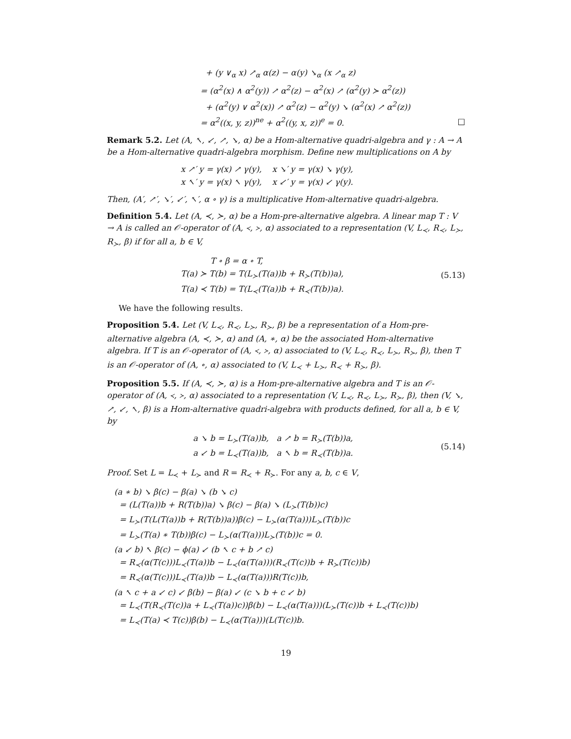+ (y ∨<sub>α</sub> x) ↗<sub>α</sub> α(z) − α(y) ↘<sub>α</sub> (x ↗<sub>α</sub> z)
= (α<sup>2</sup>(x) ∧ α<sup>2</sup>(y)) ↗ α<sup>2</sup>(z) − α<sup>2</sup>(x) ↗ (α<sup>2</sup>(y) ≻ α<sup>2</sup>(z))
+ (α<sup>2</sup>(y) ∨ α<sup>2</sup>(x)) ↗ α<sup>2</sup>(z) − α<sup>2</sup>(y) ↘ (α<sup>2</sup>(x) ↗ α<sup>2</sup>(z))
= α<sup>2</sup>((x, y, z))<sup>ne</sup> + α<sup>2</sup>((y, x, z))<sup>e</sup> = 0. □
Remark 5.2. Let (A, ↖, ↙, ↗, ↘, α) be a Hom-alternative quadri-algebra and γ : A → A be a Hom-alternative quadri-algebra morphism. Define new multiplications on A by
x ↗′ y = γ(x) ↗ γ(y), x ↘′ y = γ(x) ↘ γ(y),
x ↖′ y = γ(x) ↖ γ(y), x ↙′ y = γ(x) ↙ γ(y).
Then, (A′, ↗′, ↘′, ↙′, ↖′, α ∘ γ) is a multiplicative Hom-alternative quadri-algebra.
Definition 5.4. Let (A, ≺, ≻, α) be a Hom-pre-alternative algebra. A linear map T : V → A is called an 𝒪-operator of (A, ≺, ≻, α) associated to a representation (V, L<sub>≺</sub>, R<sub>≺</sub>, L<sub>≻</sub>, R<sub>≻</sub>, β) if for all a, b ∈ V,
T ∘ β = α ∘ T,
T(a) ≻ T(b) = T(L<sub>≻</sub>(T(a))b + R<sub>≻</sub>(T(b))a), (5.13)
T(a) ≺ T(b) = T(L<sub>≺</sub>(T(a))b + R<sub>≺</sub>(T(b))a).
We have the following results.
Proposition 5.4. Let (V, L<sub>≺</sub>, R<sub>≺</sub>, L<sub>≻</sub>, R<sub>≻</sub>, β) be a representation of a Hom-pre-alternative algebra (A, ≺, ≻, α) and (A, ∗, α) be the associated Hom-alternative algebra. If T is an 𝒪-operator of (A, ≺, ≻, α) associated to (V, L<sub>≺</sub>, R<sub>≺</sub>, L<sub>≻</sub>, R<sub>≻</sub>, β), then T is an 𝒪-operator of (A, ∘, α) associated to (V, L<sub>≺</sub> + L<sub>≻</sub>, R<sub>≺</sub> + R<sub>≻</sub>, β).
Proposition 5.5. If (A, ≺, ≻, α) is a Hom-pre-alternative algebra and T is an 𝒪-operator of (A, ≺, ≻, α) associated to a representation (V, L<sub>≺</sub>, R<sub>≺</sub>, L<sub>≻</sub>, R<sub>≻</sub>, β), then (V, ↘, ↗, ↙, ↖, β) is a Hom-alternative quadri-algebra with products defined, for all a, b ∈ V, by
a ↘ b = L<sub>≻</sub>(T(a))b, a ↗ b = R<sub>≻</sub>(T(b))a,
a ↙ b = L<sub>≺</sub>(T(a))b, a ↖ b = R<sub>≺</sub>(T(b))a. (5.14)
Proof. Set L = L<sub>≺</sub> + L<sub>≻</sub> and R = R<sub>≺</sub> + R<sub>≻</sub>. For any a, b, c ∈ V,
(a ∗ b) ↘ β(c) − β(a) ↘ (b ↘ c)
= (L(T(a))b + R(T(b))a) ↘ β(c) − β(a) ↘ (L<sub>≻</sub>(T(b))c)
= L<sub>≻</sub>(T(L(T(a))b + R(T(b))a))β(c) − L<sub>≻</sub>(α(T(a)))L<sub>≻</sub>(T(b))c
= L<sub>≻</sub>(T(a) ∗ T(b))β(c) − L<sub>≻</sub>(α(T(a)))L<sub>≻</sub>(T(b))c = 0.
(a ↙ b) ↖ β(c) − ϕ(a) ↙ (b ↖ c + b ↗ c)
= R<sub>≺</sub>(α(T(c)))L<sub>≺</sub>(T(a))b − L<sub>≺</sub>(α(T(a)))(R<sub>≺</sub>(T(c))b + R<sub>≻</sub>(T(c))b)
= R<sub>≺</sub>(α(T(c)))L<sub>≺</sub>(T(a))b − L<sub>≺</sub>(α(T(a)))R(T(c))b,
(a ↖ c + a ↙ c) ↙ β(b) − β(a) ↙ (c ↘ b + c ↙ b)
= L<sub>≺</sub>(T(R<sub>≺</sub>(T(c))a + L<sub>≺</sub>(T(a))c))β(b) − L<sub>≺</sub>(α(T(a)))(L<sub>≻</sub>(T(c))b + L<sub>≺</sub>(T(c))b)
= L<sub>≺</sub>(T(a) ≺ T(c))β(b) − L<sub>≺</sub>(α(T(a)))(L(T(c))b.
19